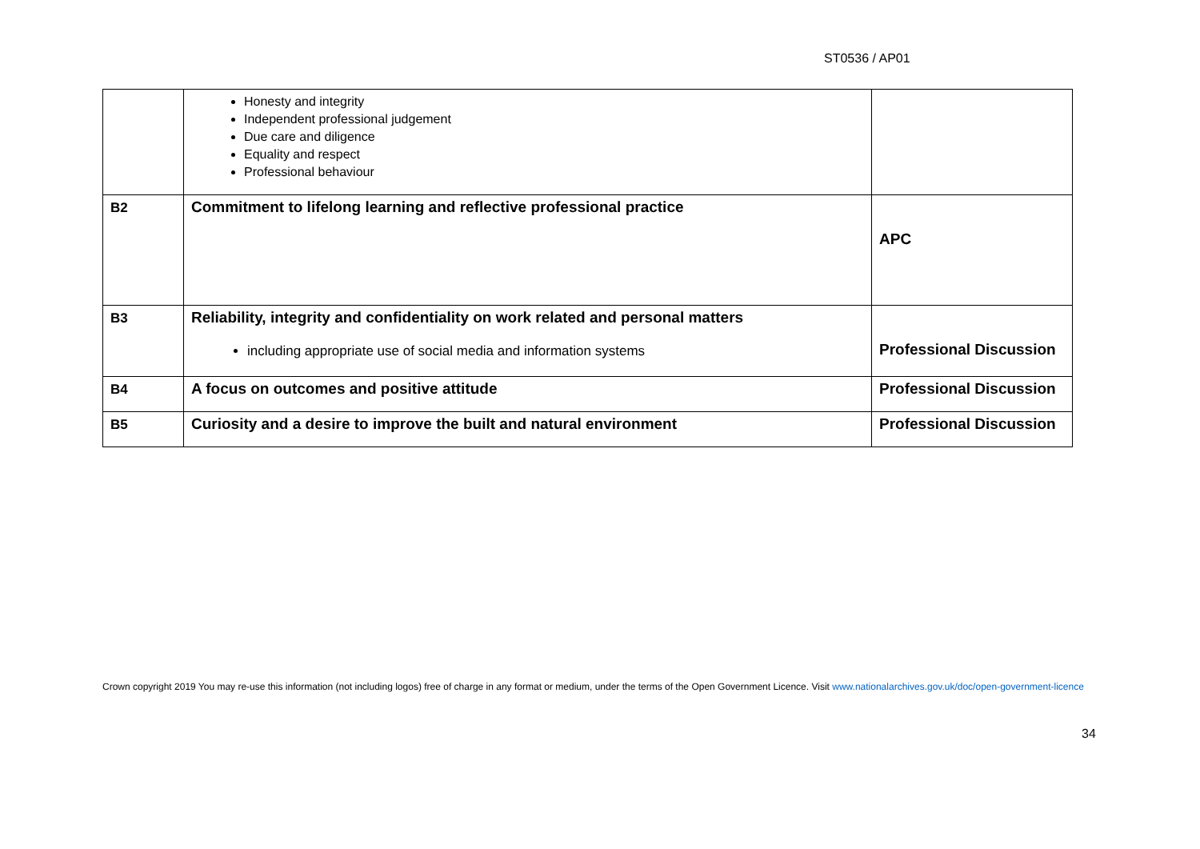ST0536 / AP01
| | Honesty and integrity Independent professional judgement Due care and diligence Equality and respect Professional behaviour | |
| B2 | Commitment to lifelong learning and reflective professional practice | APC |
| B3 | Reliability, integrity and confidentiality on work related and personal matters including appropriate use of social media and information systems | Professional Discussion |
| B4 | A focus on outcomes and positive attitude | Professional Discussion |
| B5 | Curiosity and a desire to improve the built and natural environment | Professional Discussion |
Crown copyright 2019 You may re-use this information (not including logos) free of charge in any format or medium, under the terms of the Open Government Licence. Visit www.nationalarchives.gov.uk/doc/open-government-licence
34